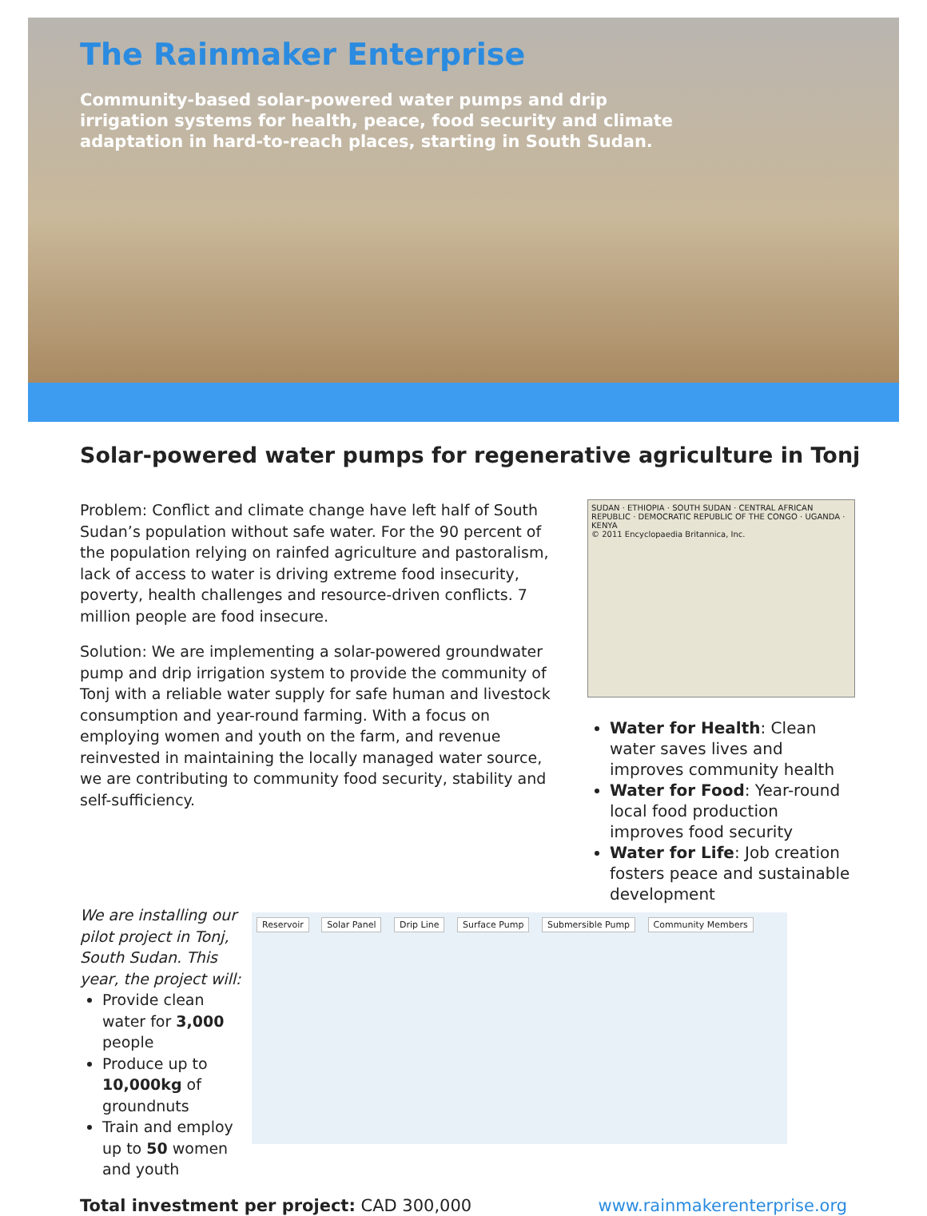The Rainmaker Enterprise
Community-based solar-powered water pumps and drip irrigation systems for health, peace, food security and climate adaptation in hard-to-reach places, starting in South Sudan.
Solar-powered water pumps for regenerative agriculture in Tonj
Problem: Conflict and climate change have left half of South Sudan’s population without safe water. For the 90 percent of the population relying on rainfed agriculture and pastoralism, lack of access to water is driving extreme food insecurity, poverty, health challenges and resource-driven conflicts. 7 million people are food insecure.
Solution: We are implementing a solar-powered groundwater pump and drip irrigation system to provide the community of Tonj with a reliable water supply for safe human and livestock consumption and year-round farming. With a focus on employing women and youth on the farm, and revenue reinvested in maintaining the locally managed water source, we are contributing to community food security, stability and self-sufficiency.
SUDAN · ETHIOPIA · SOUTH SUDAN · CENTRAL AFRICAN REPUBLIC · DEMOCRATIC REPUBLIC OF THE CONGO · UGANDA · KENYA
© 2011 Encyclopaedia Britannica, Inc.
Water for Health: Clean water saves lives and improves community health
Water for Food: Year-round local food production improves food security
Water for Life: Job creation fosters peace and sustainable development
We are installing our pilot project in Tonj, South Sudan. This year, the project will:
Provide clean water for 3,000 people
Produce up to 10,000kg of groundnuts
Train and employ up to 50 women and youth
Reservoir Solar Panel Drip Line Surface Pump Submersible Pump Community Members
Total investment per project: CAD 300,000
www.rainmakerenterprise.org